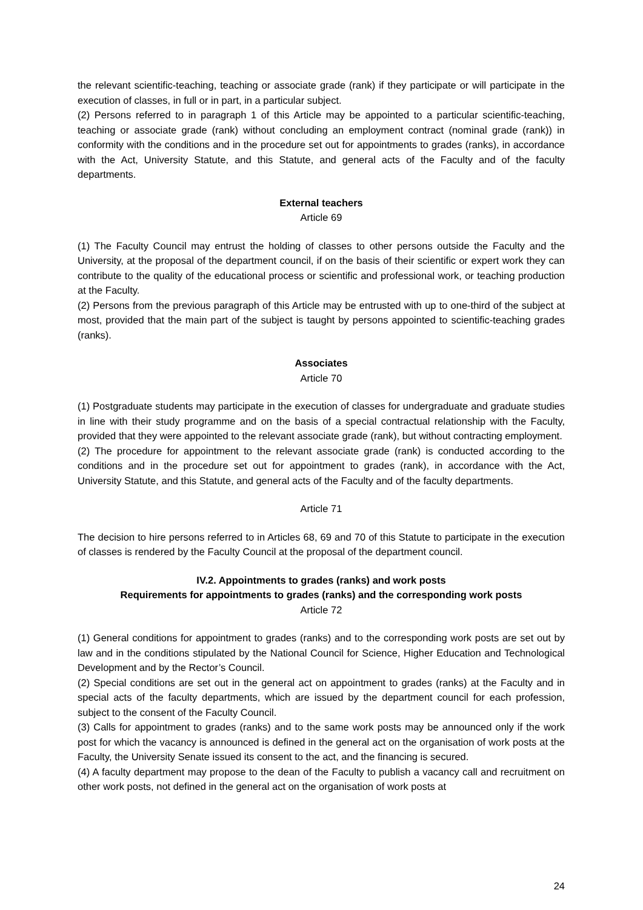the relevant scientific-teaching, teaching or associate grade (rank) if they participate or will participate in the execution of classes, in full or in part, in a particular subject.
(2) Persons referred to in paragraph 1 of this Article may be appointed to a particular scientific-teaching, teaching or associate grade (rank) without concluding an employment contract (nominal grade (rank)) in conformity with the conditions and in the procedure set out for appointments to grades (ranks), in accordance with the Act, University Statute, and this Statute, and general acts of the Faculty and of the faculty departments.
External teachers
Article 69
(1) The Faculty Council may entrust the holding of classes to other persons outside the Faculty and the University, at the proposal of the department council, if on the basis of their scientific or expert work they can contribute to the quality of the educational process or scientific and professional work, or teaching production at the Faculty.
(2) Persons from the previous paragraph of this Article may be entrusted with up to one-third of the subject at most, provided that the main part of the subject is taught by persons appointed to scientific-teaching grades (ranks).
Associates
Article 70
(1) Postgraduate students may participate in the execution of classes for undergraduate and graduate studies in line with their study programme and on the basis of a special contractual relationship with the Faculty, provided that they were appointed to the relevant associate grade (rank), but without contracting employment.
(2) The procedure for appointment to the relevant associate grade (rank) is conducted according to the conditions and in the procedure set out for appointment to grades (rank), in accordance with the Act, University Statute, and this Statute, and general acts of the Faculty and of the faculty departments.
Article 71
The decision to hire persons referred to in Articles 68, 69 and 70 of this Statute to participate in the execution of classes is rendered by the Faculty Council at the proposal of the department council.
IV.2. Appointments to grades (ranks) and work posts
Requirements for appointments to grades (ranks) and the corresponding work posts
Article 72
(1) General conditions for appointment to grades (ranks) and to the corresponding work posts are set out by law and in the conditions stipulated by the National Council for Science, Higher Education and Technological Development and by the Rector’s Council.
(2) Special conditions are set out in the general act on appointment to grades (ranks) at the Faculty and in special acts of the faculty departments, which are issued by the department council for each profession, subject to the consent of the Faculty Council.
(3) Calls for appointment to grades (ranks) and to the same work posts may be announced only if the work post for which the vacancy is announced is defined in the general act on the organisation of work posts at the Faculty, the University Senate issued its consent to the act, and the financing is secured.
(4) A faculty department may propose to the dean of the Faculty to publish a vacancy call and recruitment on other work posts, not defined in the general act on the organisation of work posts at
24